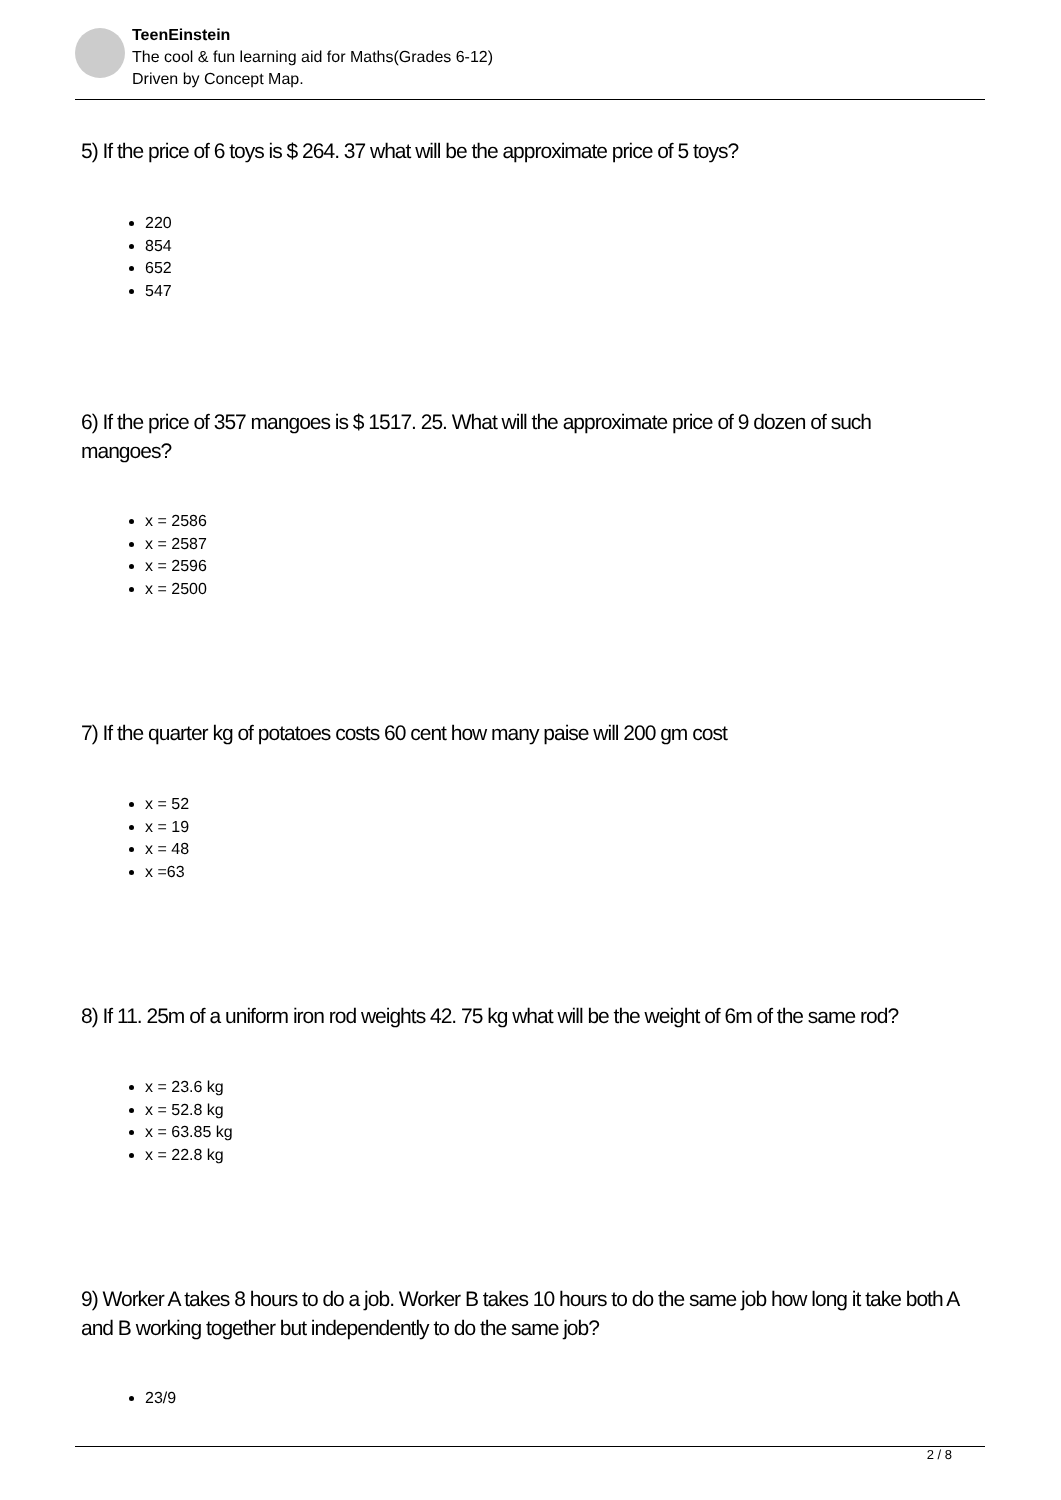TeenEinstein
The cool & fun learning aid for Maths(Grades 6-12)
Driven by Concept Map.
5) If the price of 6 toys is $ 264. 37 what will be the approximate price of 5 toys?
220
854
652
547
6) If the price of 357 mangoes is $ 1517. 25. What will the approximate price of 9 dozen of such mangoes?
x = 2586
x = 2587
x = 2596
x = 2500
7) If the quarter kg of potatoes costs 60 cent how many paise will 200 gm cost
x = 52
x = 19
x = 48
x =63
8) If 11. 25m of a uniform iron rod weights 42. 75 kg what will be the weight of 6m of the same rod?
x = 23.6 kg
x = 52.8 kg
x = 63.85 kg
x = 22.8 kg
9) Worker A takes 8 hours to do a job. Worker B takes 10 hours to do the same job how long it take both A and B working together but independently to do the same job?
23/9
2 / 8